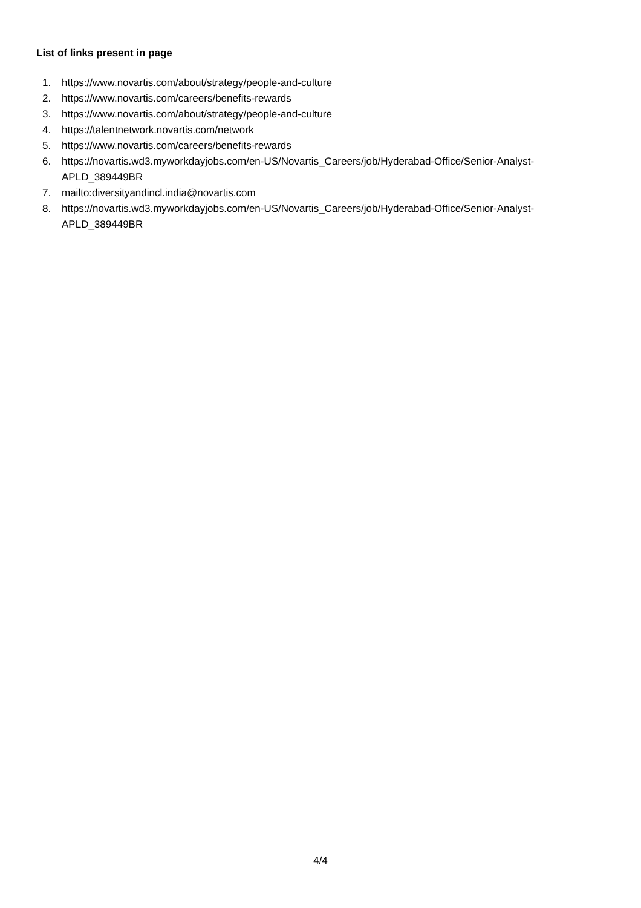List of links present in page
1. https://www.novartis.com/about/strategy/people-and-culture
2. https://www.novartis.com/careers/benefits-rewards
3. https://www.novartis.com/about/strategy/people-and-culture
4. https://talentnetwork.novartis.com/network
5. https://www.novartis.com/careers/benefits-rewards
6. https://novartis.wd3.myworkdayjobs.com/en-US/Novartis_Careers/job/Hyderabad-Office/Senior-Analyst-
APLD_389449BR
7. mailto:diversityandincl.india@novartis.com
8. https://novartis.wd3.myworkdayjobs.com/en-US/Novartis_Careers/job/Hyderabad-Office/Senior-Analyst-
APLD_389449BR
4/4